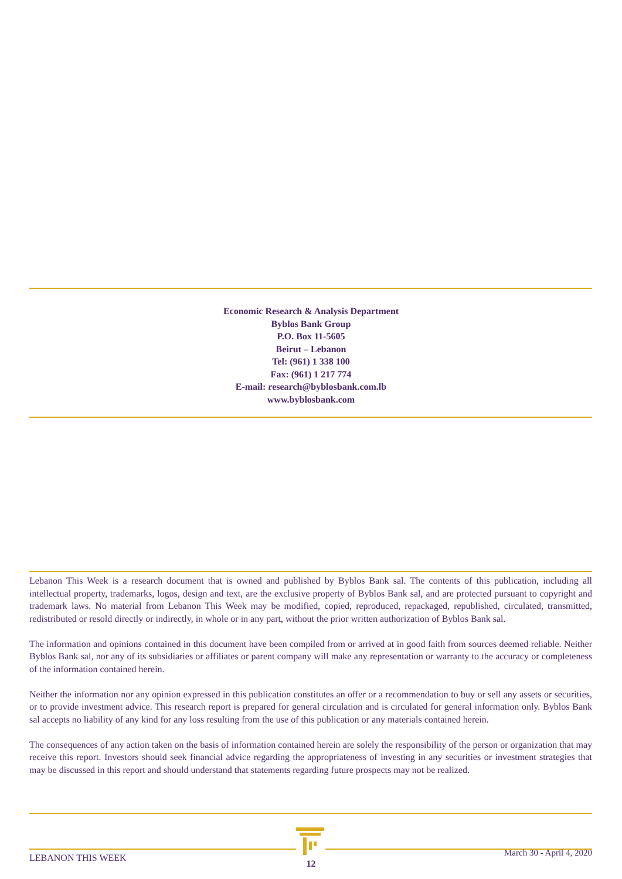Economic Research & Analysis Department
Byblos Bank Group
P.O. Box 11-5605
Beirut – Lebanon
Tel: (961) 1 338 100
Fax: (961) 1 217 774
E-mail: research@byblosbank.com.lb
www.byblosbank.com
Lebanon This Week is a research document that is owned and published by Byblos Bank sal. The contents of this publication, including all intellectual property, trademarks, logos, design and text, are the exclusive property of Byblos Bank sal, and are protected pursuant to copyright and trademark laws. No material from Lebanon This Week may be modified, copied, reproduced, repackaged, republished, circulated, transmitted, redistributed or resold directly or indirectly, in whole or in any part, without the prior written authorization of Byblos Bank sal.
The information and opinions contained in this document have been compiled from or arrived at in good faith from sources deemed reliable. Neither Byblos Bank sal, nor any of its subsidiaries or affiliates or parent company will make any representation or warranty to the accuracy or completeness of the information contained herein.
Neither the information nor any opinion expressed in this publication constitutes an offer or a recommendation to buy or sell any assets or securities, or to provide investment advice. This research report is prepared for general circulation and is circulated for general information only. Byblos Bank sal accepts no liability of any kind for any loss resulting from the use of this publication or any materials contained herein.
The consequences of any action taken on the basis of information contained herein are solely the responsibility of the person or organization that may receive this report. Investors should seek financial advice regarding the appropriateness of investing in any securities or investment strategies that may be discussed in this report and should understand that statements regarding future prospects may not be realized.
LEBANON THIS WEEK March 30 - April 4, 2020
12